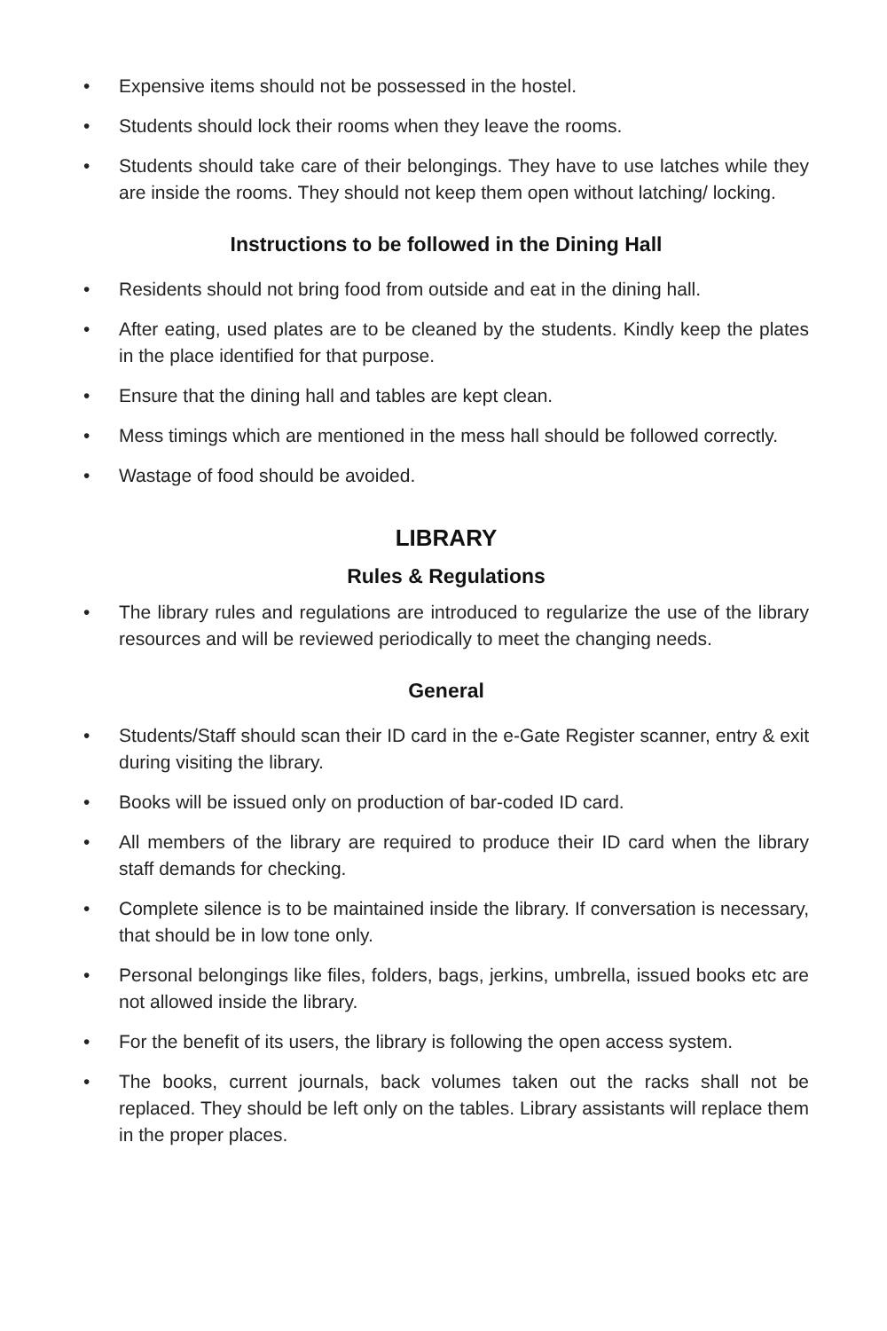• Expensive items should not be possessed in the hostel.
• Students should lock their rooms when they leave the rooms.
• Students should take care of their belongings. They have to use latches while they are inside the rooms. They should not keep them open without latching/ locking.
Instructions to be followed in the Dining Hall
• Residents should not bring food from outside and eat in the dining hall.
• After eating, used plates are to be cleaned by the students. Kindly keep the plates in the place identified for that purpose.
• Ensure that the dining hall and tables are kept clean.
• Mess timings which are mentioned in the mess hall should be followed correctly.
• Wastage of food should be avoided.
LIBRARY
Rules & Regulations
• The library rules and regulations are introduced to regularize the use of the library resources and will be reviewed periodically to meet the changing needs.
General
• Students/Staff should scan their ID card in the e-Gate Register scanner, entry & exit during visiting the library.
• Books will be issued only on production of bar-coded ID card.
• All members of the library are required to produce their ID card when the library staff demands for checking.
• Complete silence is to be maintained inside the library. If conversation is necessary, that should be in low tone only.
• Personal belongings like files, folders, bags, jerkins, umbrella, issued books etc are not allowed inside the library.
• For the benefit of its users, the library is following the open access system.
• The books, current journals, back volumes taken out the racks shall not be replaced. They should be left only on the tables. Library assistants will replace them in the proper places.